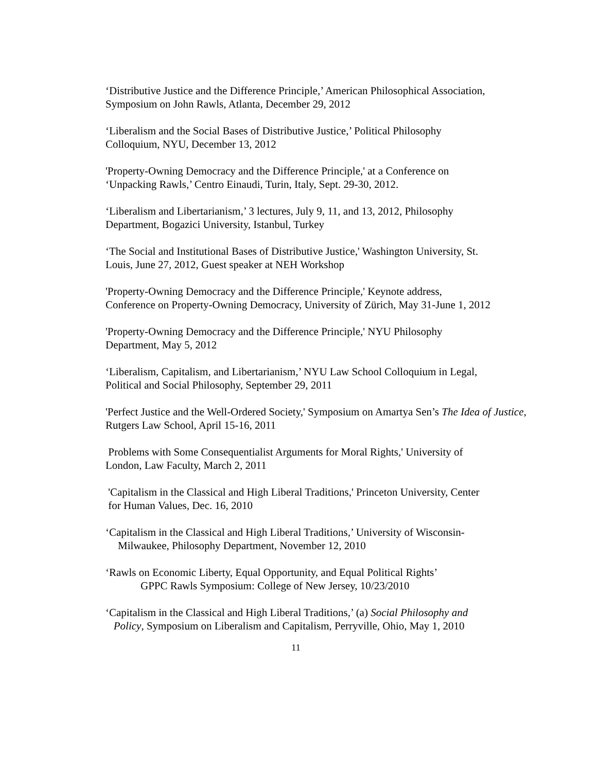‘Distributive Justice and the Difference Principle,’ American Philosophical Association,
Symposium on John Rawls, Atlanta, December 29, 2012
‘Liberalism and the Social Bases of Distributive Justice,’ Political Philosophy
Colloquium, NYU, December 13, 2012
'Property-Owning Democracy and the Difference Principle,' at a Conference on
‘Unpacking Rawls,’ Centro Einaudi, Turin, Italy, Sept. 29-30, 2012.
‘Liberalism and Libertarianism,’ 3 lectures, July 9, 11, and 13, 2012, Philosophy
Department, Bogazici University, Istanbul, Turkey
‘The Social and Institutional Bases of Distributive Justice,' Washington University, St.
Louis, June 27, 2012, Guest speaker at NEH Workshop
'Property-Owning Democracy and the Difference Principle,' Keynote address,
Conference on Property-Owning Democracy, University of Zürich, May 31-June 1, 2012
'Property-Owning Democracy and the Difference Principle,' NYU Philosophy
Department, May 5, 2012
‘Liberalism, Capitalism, and Libertarianism,’ NYU Law School Colloquium in Legal,
Political and Social Philosophy, September 29, 2011
'Perfect Justice and the Well-Ordered Society,' Symposium on Amartya Sen’s The Idea of Justice, Rutgers Law School, April 15-16, 2011
Problems with Some Consequentialist Arguments for Moral Rights,' University of
London, Law Faculty, March 2, 2011
'Capitalism in the Classical and High Liberal Traditions,' Princeton University, Center
for Human Values, Dec. 16, 2010
‘Capitalism in the Classical and High Liberal Traditions,’ University of Wisconsin-
Milwaukee, Philosophy Department, November 12, 2010
‘Rawls on Economic Liberty, Equal Opportunity, and Equal Political Rights’
GPPC Rawls Symposium: College of New Jersey, 10/23/2010
‘Capitalism in the Classical and High Liberal Traditions,’ (a) Social Philosophy and
Policy, Symposium on Liberalism and Capitalism, Perryville, Ohio, May 1, 2010
11